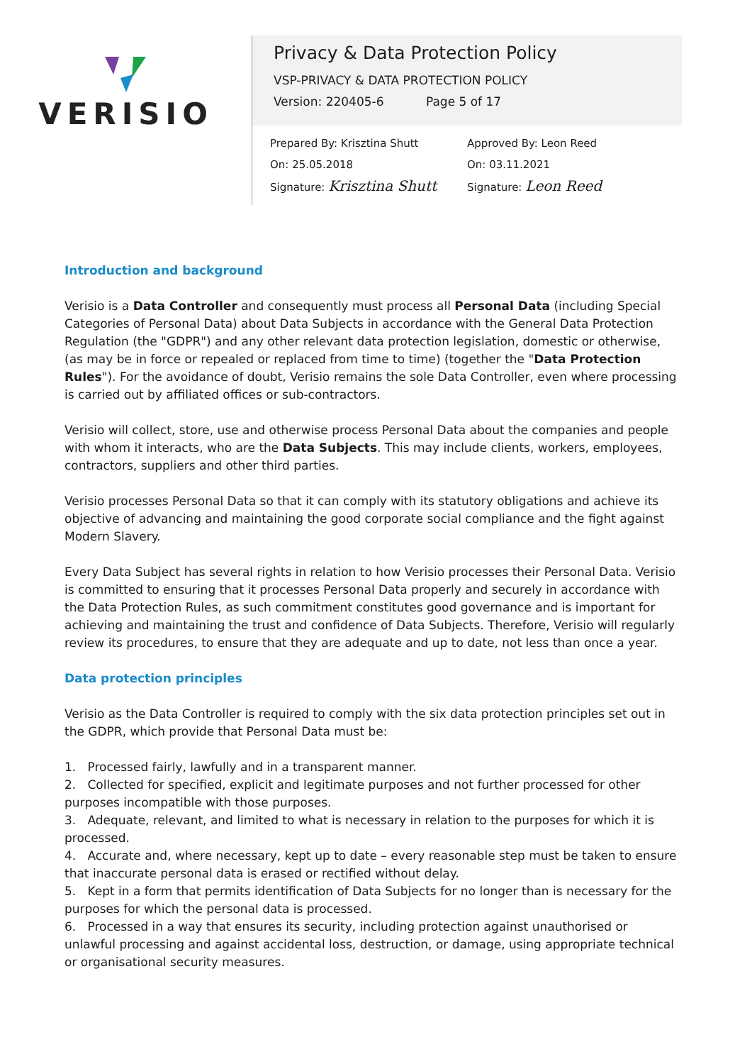VERISIO
Privacy & Data Protection Policy
VSP-PRIVACY & DATA PROTECTION POLICY
Version: 220405-6 Page 5 of 17
Prepared By: Krisztina Shutt
On: 25.05.2018
Signature: Krisztina Shutt
Approved By: Leon Reed
On: 03.11.2021
Signature: Leon Reed
Introduction and background
Verisio is a Data Controller and consequently must process all Personal Data (including Special Categories of Personal Data) about Data Subjects in accordance with the General Data Protection Regulation (the "GDPR") and any other relevant data protection legislation, domestic or otherwise, (as may be in force or repealed or replaced from time to time) (together the "Data Protection Rules"). For the avoidance of doubt, Verisio remains the sole Data Controller, even where processing is carried out by affiliated offices or sub-contractors.
Verisio will collect, store, use and otherwise process Personal Data about the companies and people with whom it interacts, who are the Data Subjects. This may include clients, workers, employees, contractors, suppliers and other third parties.
Verisio processes Personal Data so that it can comply with its statutory obligations and achieve its objective of advancing and maintaining the good corporate social compliance and the fight against Modern Slavery.
Every Data Subject has several rights in relation to how Verisio processes their Personal Data. Verisio is committed to ensuring that it processes Personal Data properly and securely in accordance with the Data Protection Rules, as such commitment constitutes good governance and is important for achieving and maintaining the trust and confidence of Data Subjects. Therefore, Verisio will regularly review its procedures, to ensure that they are adequate and up to date, not less than once a year.
Data protection principles
Verisio as the Data Controller is required to comply with the six data protection principles set out in the GDPR, which provide that Personal Data must be:
1. Processed fairly, lawfully and in a transparent manner.
2. Collected for specified, explicit and legitimate purposes and not further processed for other purposes incompatible with those purposes.
3. Adequate, relevant, and limited to what is necessary in relation to the purposes for which it is processed.
4. Accurate and, where necessary, kept up to date – every reasonable step must be taken to ensure that inaccurate personal data is erased or rectified without delay.
5. Kept in a form that permits identification of Data Subjects for no longer than is necessary for the purposes for which the personal data is processed.
6. Processed in a way that ensures its security, including protection against unauthorised or unlawful processing and against accidental loss, destruction, or damage, using appropriate technical or organisational security measures.